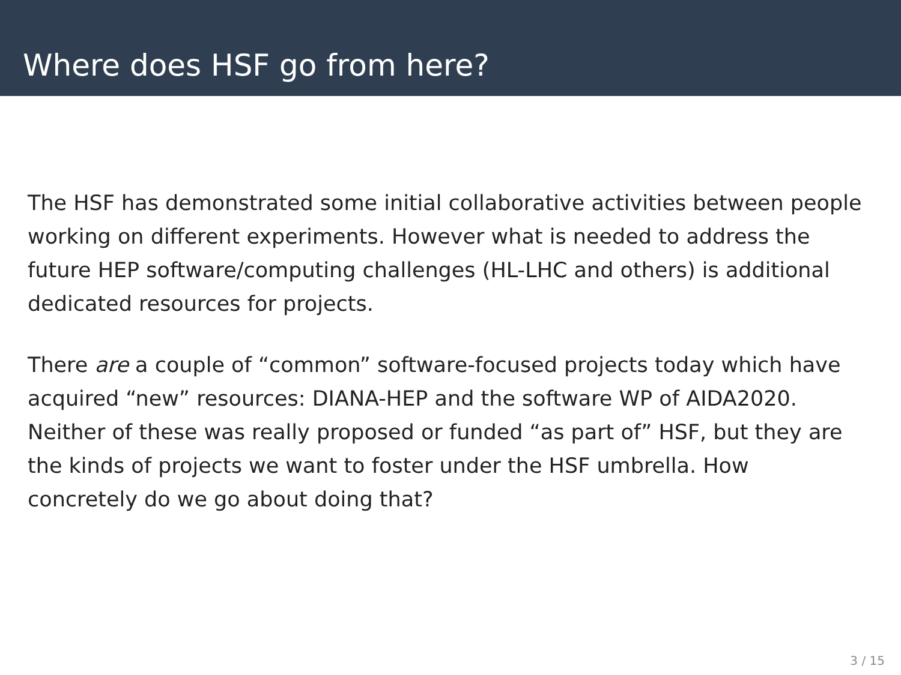Where does HSF go from here?
The HSF has demonstrated some initial collaborative activities between people working on different experiments. However what is needed to address the future HEP software/computing challenges (HL-LHC and others) is additional dedicated resources for projects.
There are a couple of “common” software-focused projects today which have acquired “new” resources: DIANA-HEP and the software WP of AIDA2020. Neither of these was really proposed or funded “as part of” HSF, but they are the kinds of projects we want to foster under the HSF umbrella. How concretely do we go about doing that?
3 / 15